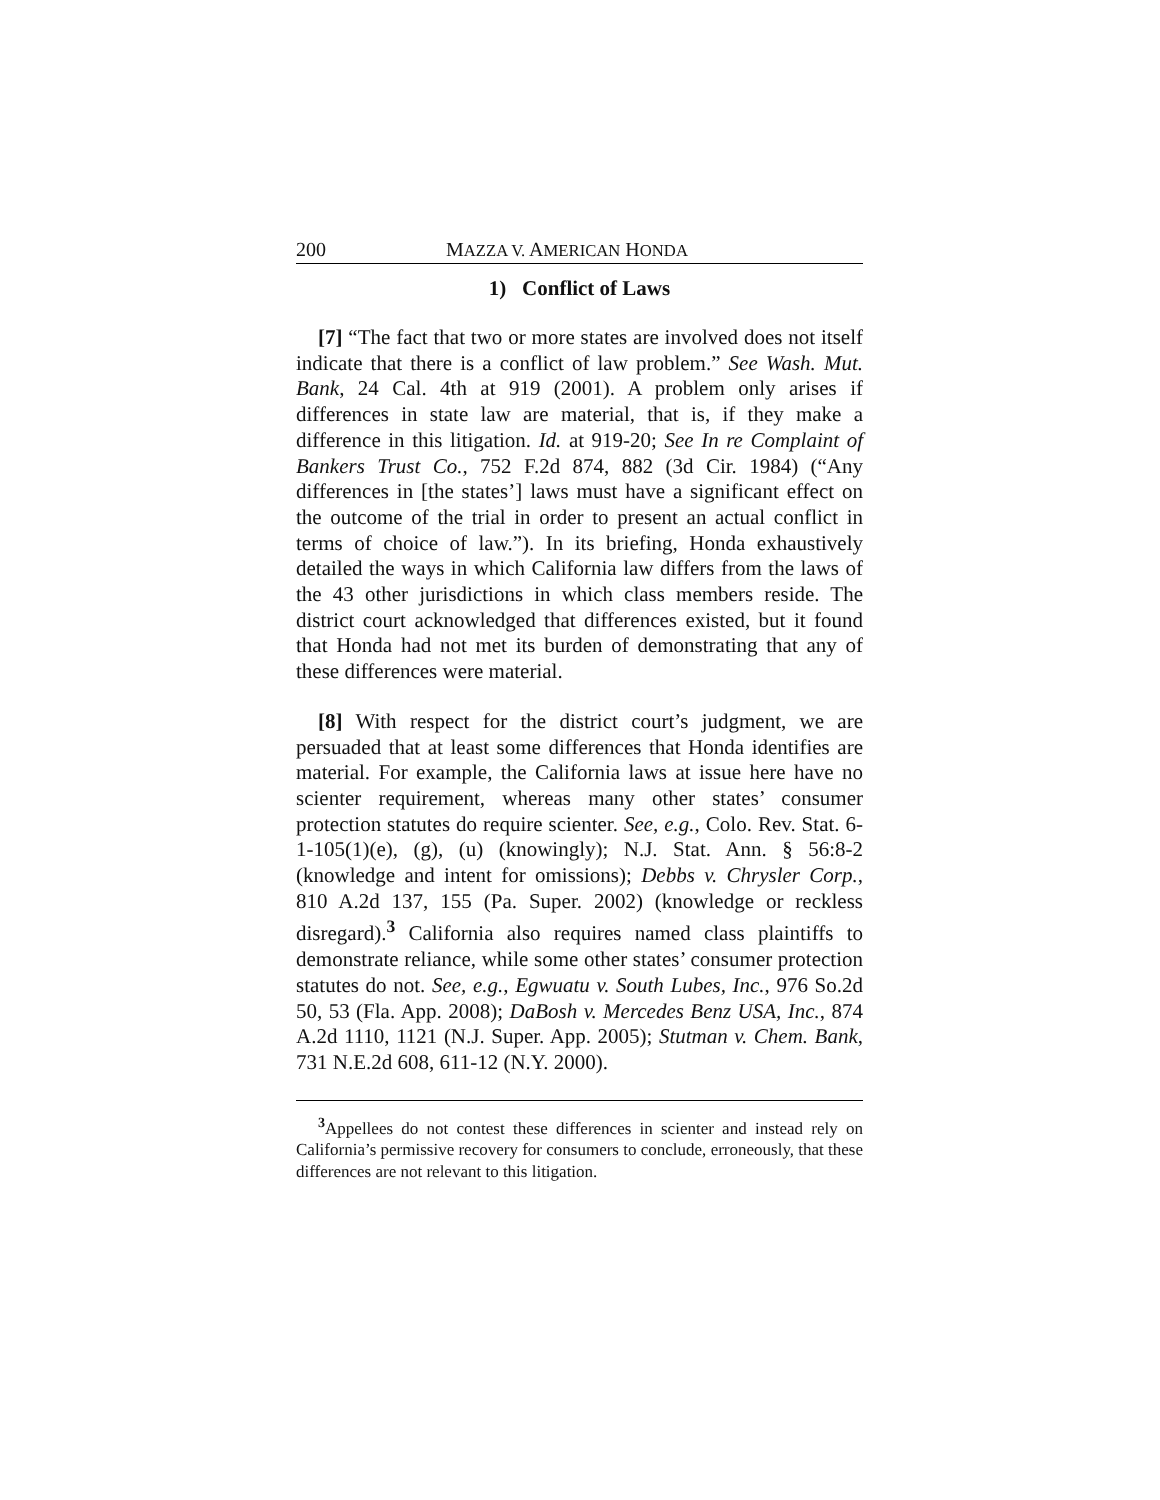200 MAZZA V. AMERICAN HONDA
1) Conflict of Laws
[7] “The fact that two or more states are involved does not itself indicate that there is a conflict of law problem.” See Wash. Mut. Bank, 24 Cal. 4th at 919 (2001). A problem only arises if differences in state law are material, that is, if they make a difference in this litigation. Id. at 919-20; See In re Complaint of Bankers Trust Co., 752 F.2d 874, 882 (3d Cir. 1984) (“Any differences in [the states’] laws must have a significant effect on the outcome of the trial in order to present an actual conflict in terms of choice of law.”). In its briefing, Honda exhaustively detailed the ways in which California law differs from the laws of the 43 other jurisdictions in which class members reside. The district court acknowledged that differences existed, but it found that Honda had not met its burden of demonstrating that any of these differences were material.
[8] With respect for the district court’s judgment, we are persuaded that at least some differences that Honda identifies are material. For example, the California laws at issue here have no scienter requirement, whereas many other states’ consumer protection statutes do require scienter. See, e.g., Colo. Rev. Stat. 6-1-105(1)(e), (g), (u) (knowingly); N.J. Stat. Ann. § 56:8-2 (knowledge and intent for omissions); Debbs v. Chrysler Corp., 810 A.2d 137, 155 (Pa. Super. 2002) (knowledge or reckless disregard).<sup>3</sup> California also requires named class plaintiffs to demonstrate reliance, while some other states’ consumer protection statutes do not. See, e.g., Egwuatu v. South Lubes, Inc., 976 So.2d 50, 53 (Fla. App. 2008); DaBosh v. Mercedes Benz USA, Inc., 874 A.2d 1110, 1121 (N.J. Super. App. 2005); Stutman v. Chem. Bank, 731 N.E.2d 608, 611-12 (N.Y. 2000).
<sup>3</sup> Appellees do not contest these differences in scienter and instead rely on California’s permissive recovery for consumers to conclude, erroneously, that these differences are not relevant to this litigation.